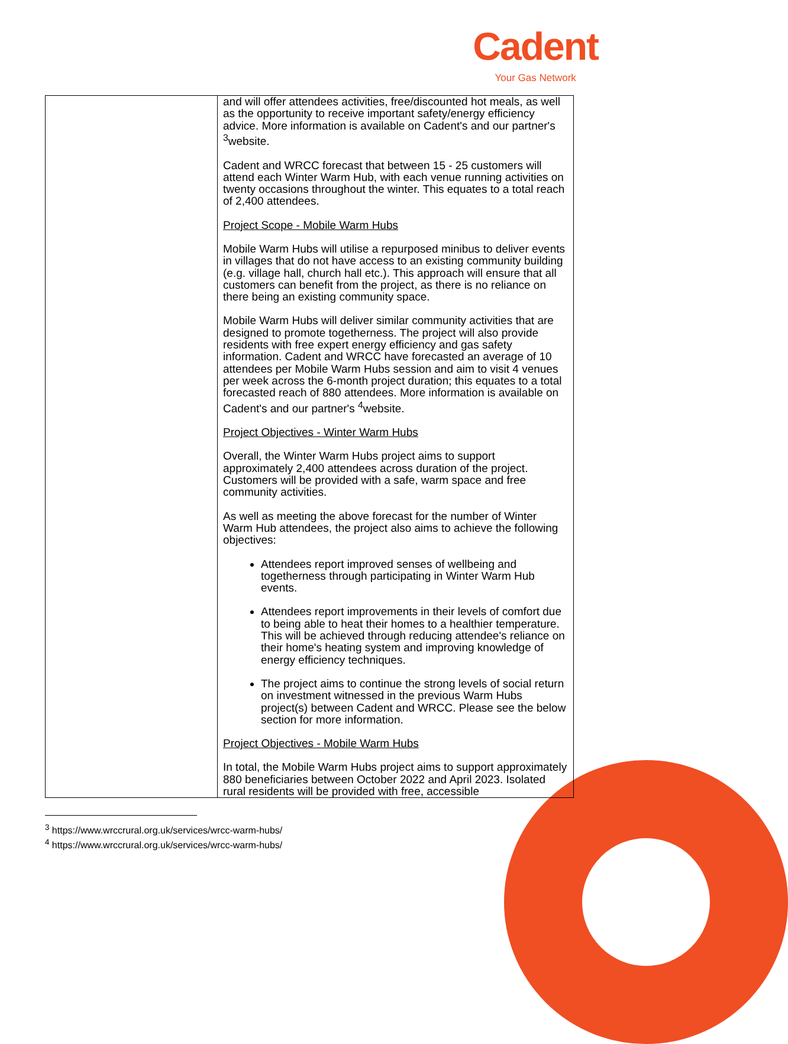Cadent
Your Gas Network
| | and will offer attendees activities, free/discounted hot meals, as well as the opportunity to receive important safety/energy efficiency advice. More information is available on Cadent's and our partner's <sup>3</sup>website. Cadent and WRCC forecast that between 15 - 25 customers will attend each Winter Warm Hub, with each venue running activities on twenty occasions throughout the winter. This equates to a total reach of 2,400 attendees. Project Scope - Mobile Warm Hubs Mobile Warm Hubs will utilise a repurposed minibus to deliver events in villages that do not have access to an existing community building (e.g. village hall, church hall etc.). This approach will ensure that all customers can benefit from the project, as there is no reliance on there being an existing community space. Mobile Warm Hubs will deliver similar community activities that are designed to promote togetherness. The project will also provide residents with free expert energy efficiency and gas safety information. Cadent and WRCC have forecasted an average of 10 attendees per Mobile Warm Hubs session and aim to visit 4 venues per week across the 6-month project duration; this equates to a total forecasted reach of 880 attendees. More information is available on Cadent's and our partner's <sup>4</sup>website. Project Objectives - Winter Warm Hubs Overall, the Winter Warm Hubs project aims to support approximately 2,400 attendees across duration of the project. Customers will be provided with a safe, warm space and free community activities. As well as meeting the above forecast for the number of Winter Warm Hub attendees, the project also aims to achieve the following objectives: Attendees report improved senses of wellbeing and togetherness through participating in Winter Warm Hub events. Attendees report improvements in their levels of comfort due to being able to heat their homes to a healthier temperature. This will be achieved through reducing attendee's reliance on their home's heating system and improving knowledge of energy efficiency techniques. The project aims to continue the strong levels of social return on investment witnessed in the previous Warm Hubs project(s) between Cadent and WRCC. Please see the below section for more information. Project Objectives - Mobile Warm Hubs In total, the Mobile Warm Hubs project aims to support approximately 880 beneficiaries between October 2022 and April 2023. Isolated rural residents will be provided with free, accessible |
<sup>3</sup> https://www.wrccrural.org.uk/services/wrcc-warm-hubs/
<sup>4</sup> https://www.wrccrural.org.uk/services/wrcc-warm-hubs/